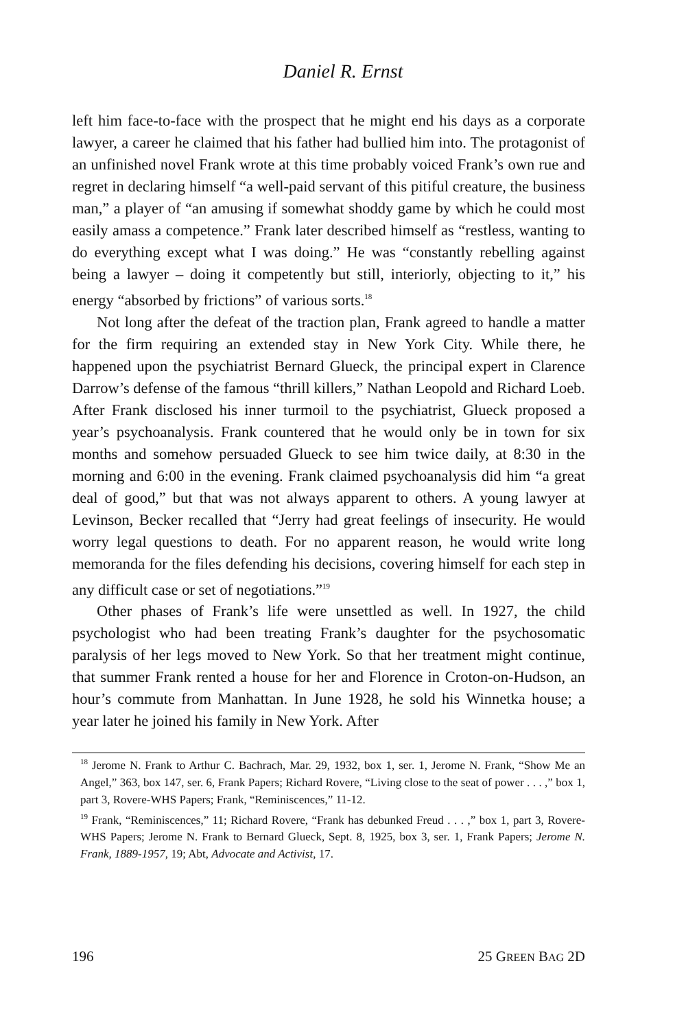Daniel R. Ernst
left him face-to-face with the prospect that he might end his days as a corporate lawyer, a career he claimed that his father had bullied him into. The protagonist of an unfinished novel Frank wrote at this time probably voiced Frank’s own rue and regret in declaring himself “a well-paid servant of this pitiful creature, the business man,” a player of “an amusing if somewhat shoddy game by which he could most easily amass a competence.” Frank later described himself as “restless, wanting to do everything except what I was doing.” He was “constantly rebelling against being a lawyer – doing it competently but still, interiorly, objecting to it,” his energy “absorbed by frictions” of various sorts.<sup>18</sup>
Not long after the defeat of the traction plan, Frank agreed to handle a matter for the firm requiring an extended stay in New York City. While there, he happened upon the psychiatrist Bernard Glueck, the principal expert in Clarence Darrow’s defense of the famous “thrill killers,” Nathan Leopold and Richard Loeb. After Frank disclosed his inner turmoil to the psychiatrist, Glueck proposed a year’s psychoanalysis. Frank countered that he would only be in town for six months and somehow persuaded Glueck to see him twice daily, at 8:30 in the morning and 6:00 in the evening. Frank claimed psychoanalysis did him “a great deal of good,” but that was not always apparent to others. A young lawyer at Levinson, Becker recalled that “Jerry had great feelings of insecurity. He would worry legal questions to death. For no apparent reason, he would write long memoranda for the files defending his decisions, covering himself for each step in any difficult case or set of negotiations.”<sup>19</sup>
Other phases of Frank’s life were unsettled as well. In 1927, the child psychologist who had been treating Frank’s daughter for the psychosomatic paralysis of her legs moved to New York. So that her treatment might continue, that summer Frank rented a house for her and Florence in Croton-on-Hudson, an hour’s commute from Manhattan. In June 1928, he sold his Winnetka house; a year later he joined his family in New York. After
<sup>18</sup> Jerome N. Frank to Arthur C. Bachrach, Mar. 29, 1932, box 1, ser. 1, Jerome N. Frank, “Show Me an Angel,” 363, box 147, ser. 6, Frank Papers; Richard Rovere, “Living close to the seat of power . . . ,” box 1, part 3, Rovere-WHS Papers; Frank, “Reminiscences,” 11-12.
<sup>19</sup> Frank, “Reminiscences,” 11; Richard Rovere, “Frank has debunked Freud . . . ,” box 1, part 3, Rovere-WHS Papers; Jerome N. Frank to Bernard Glueck, Sept. 8, 1925, box 3, ser. 1, Frank Papers; Jerome N. Frank, 1889-1957, 19; Abt, Advocate and Activist, 17.
196 25 GREEN BAG 2D